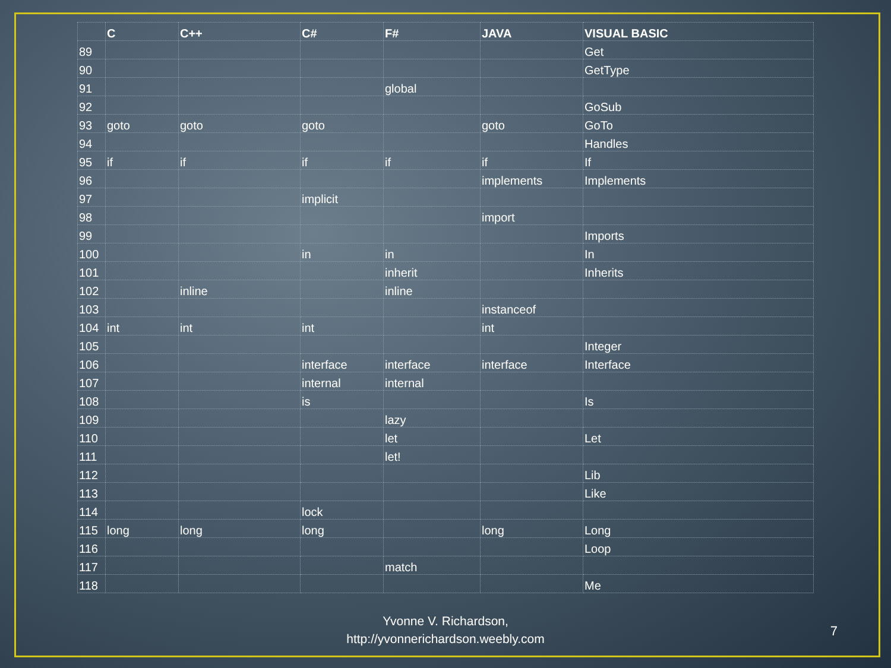| | C | C++ | C# | F# | JAVA | VISUAL BASIC |
| --- | --- | --- | --- | --- | --- | --- |
| 89 | | | | | | Get |
| 90 | | | | | | GetType |
| 91 | | | | global | | |
| 92 | | | | | | GoSub |
| 93 | goto | goto | goto | | goto | GoTo |
| 94 | | | | | | Handles |
| 95 | if | if | if | if | if | If |
| 96 | | | | | implements | Implements |
| 97 | | | implicit | | | |
| 98 | | | | | import | |
| 99 | | | | | | Imports |
| 100 | | | in | in | | In |
| 101 | | | | inherit | | Inherits |
| 102 | | inline | | inline | | |
| 103 | | | | | instanceof | |
| 104 | int | int | int | | int | |
| 105 | | | | | | Integer |
| 106 | | | interface | interface | interface | Interface |
| 107 | | | internal | internal | | |
| 108 | | | is | | | Is |
| 109 | | | | lazy | | |
| 110 | | | | let | | Let |
| 111 | | | | let! | | |
| 112 | | | | | | Lib |
| 113 | | | | | | Like |
| 114 | | | lock | | | |
| 115 | long | long | long | | long | Long |
| 116 | | | | | | Loop |
| 117 | | | | match | | |
| 118 | | | | | | Me |
Yvonne V. Richardson,
http://yvonnerichardson.weebly.com
7